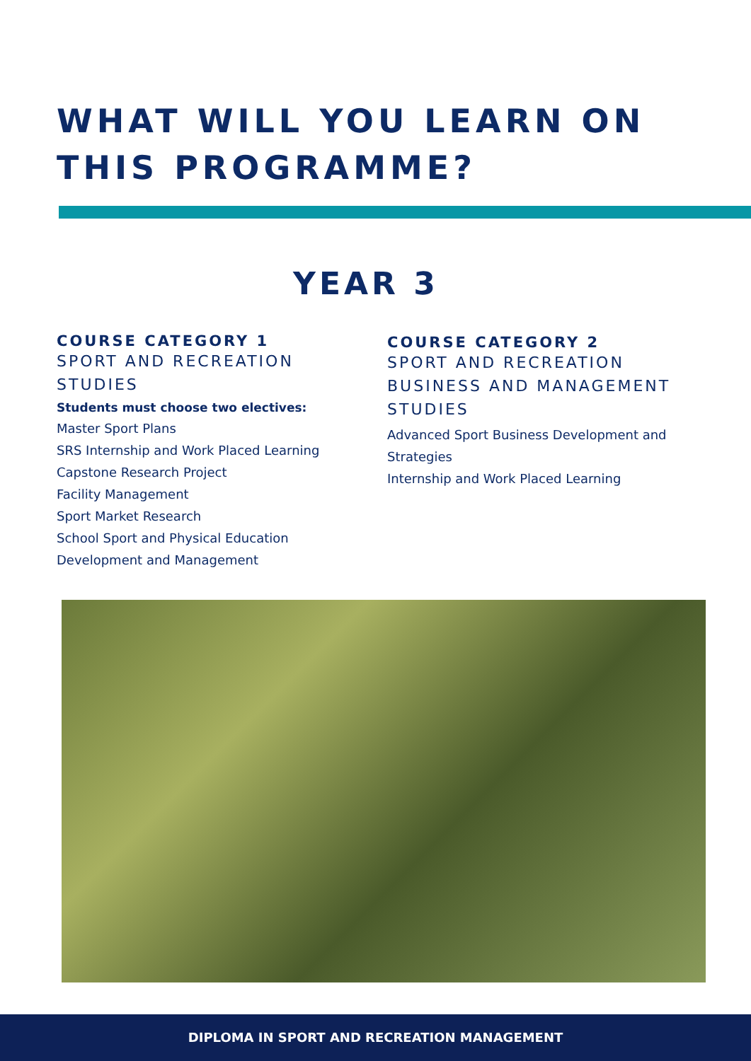WHAT WILL YOU LEARN ON THIS PROGRAMME?
YEAR 3
COURSE CATEGORY 1
SPORT AND RECREATION STUDIES
Students must choose two electives:
Master Sport Plans
SRS Internship and Work Placed Learning
Capstone Research Project
Facility Management
Sport Market Research
School Sport and Physical Education
Development and Management
COURSE CATEGORY 2
SPORT AND RECREATION BUSINESS AND MANAGEMENT STUDIES
Advanced Sport Business Development and Strategies
Internship and Work Placed Learning
DIPLOMA IN SPORT AND RECREATION MANAGEMENT